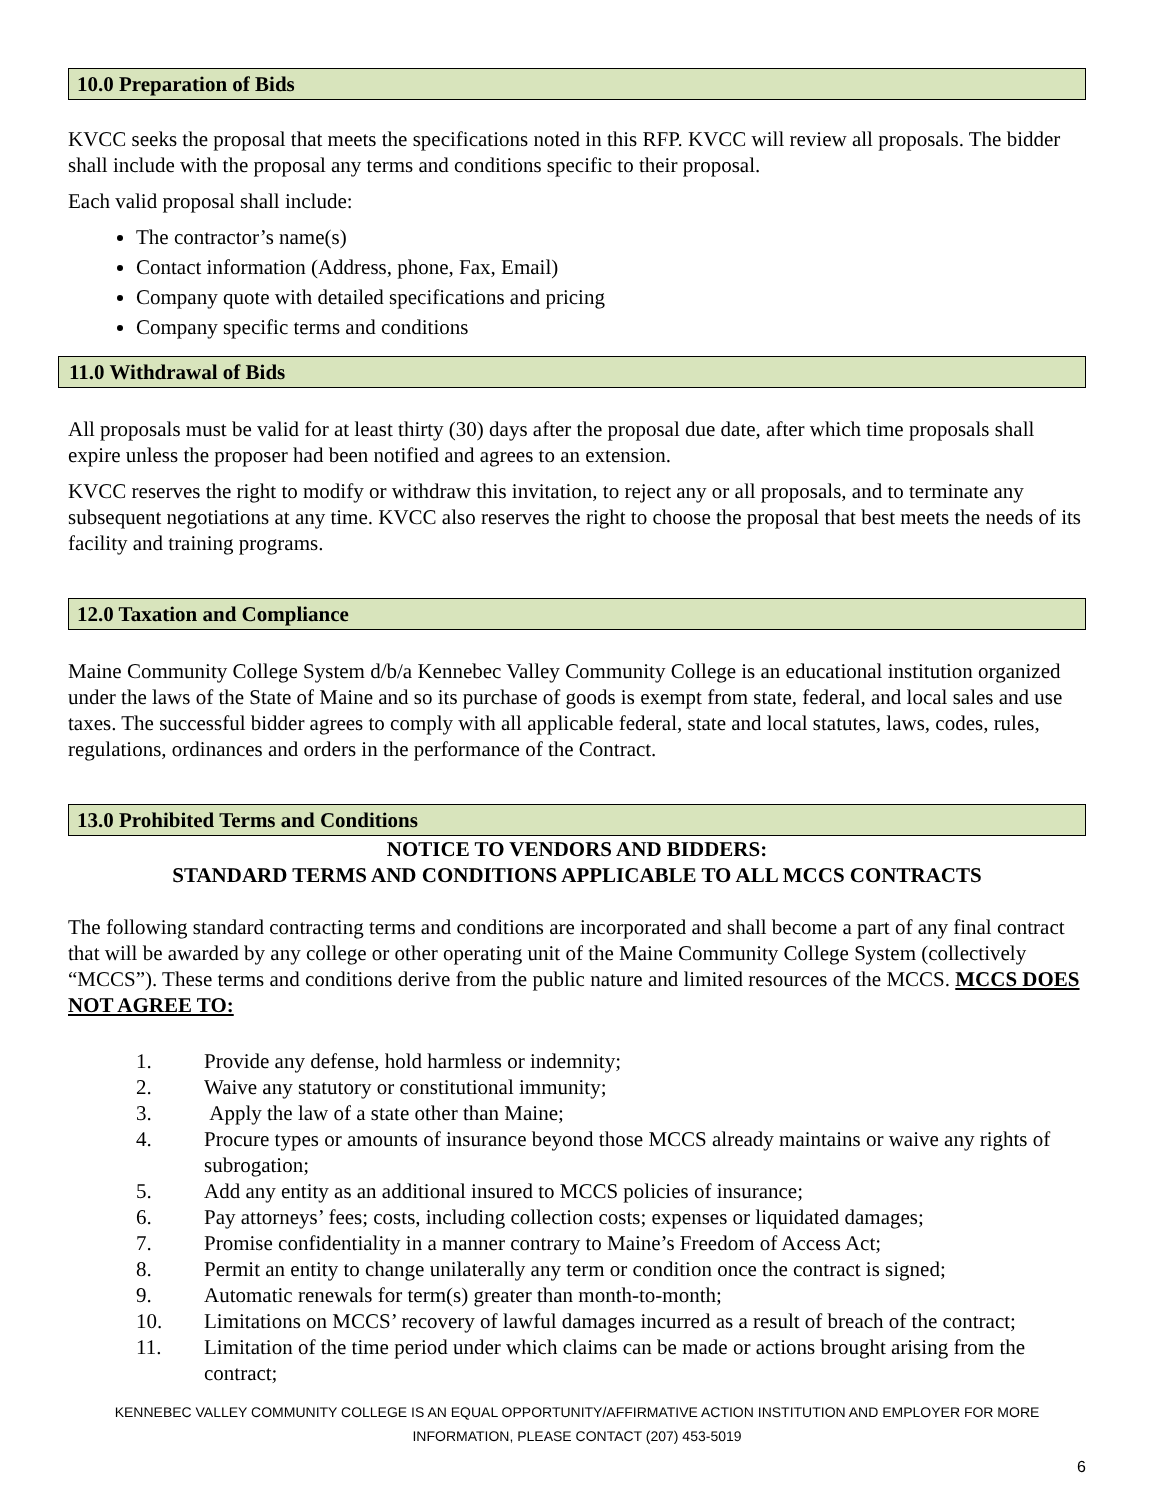10.0 Preparation of Bids
KVCC seeks the proposal that meets the specifications noted in this RFP. KVCC will review all proposals. The bidder shall include with the proposal any terms and conditions specific to their proposal.
Each valid proposal shall include:
The contractor’s name(s)
Contact information (Address, phone, Fax, Email)
Company quote with detailed specifications and pricing
Company specific terms and conditions
11.0 Withdrawal of Bids
All proposals must be valid for at least thirty (30) days after the proposal due date, after which time proposals shall expire unless the proposer had been notified and agrees to an extension.
KVCC reserves the right to modify or withdraw this invitation, to reject any or all proposals, and to terminate any subsequent negotiations at any time. KVCC also reserves the right to choose the proposal that best meets the needs of its facility and training programs.
12.0 Taxation and Compliance
Maine Community College System d/b/a Kennebec Valley Community College is an educational institution organized under the laws of the State of Maine and so its purchase of goods is exempt from state, federal, and local sales and use taxes. The successful bidder agrees to comply with all applicable federal, state and local statutes, laws, codes, rules, regulations, ordinances and orders in the performance of the Contract.
13.0 Prohibited Terms and Conditions
NOTICE TO VENDORS AND BIDDERS:
STANDARD TERMS AND CONDITIONS APPLICABLE TO ALL MCCS CONTRACTS
The following standard contracting terms and conditions are incorporated and shall become a part of any final contract that will be awarded by any college or other operating unit of the Maine Community College System (collectively “MCCS”). These terms and conditions derive from the public nature and limited resources of the MCCS. MCCS DOES NOT AGREE TO:
1. Provide any defense, hold harmless or indemnity;
2. Waive any statutory or constitutional immunity;
3. Apply the law of a state other than Maine;
4. Procure types or amounts of insurance beyond those MCCS already maintains or waive any rights of subrogation;
5. Add any entity as an additional insured to MCCS policies of insurance;
6. Pay attorneys’ fees; costs, including collection costs; expenses or liquidated damages;
7. Promise confidentiality in a manner contrary to Maine’s Freedom of Access Act;
8. Permit an entity to change unilaterally any term or condition once the contract is signed;
9. Automatic renewals for term(s) greater than month-to-month;
10. Limitations on MCCS’ recovery of lawful damages incurred as a result of breach of the contract;
11. Limitation of the time period under which claims can be made or actions brought arising from the contract;
KENNEBEC VALLEY COMMUNITY COLLEGE IS AN EQUAL OPPORTUNITY/AFFIRMATIVE ACTION INSTITUTION AND EMPLOYER FOR MORE
INFORMATION, PLEASE CONTACT (207) 453-5019
6